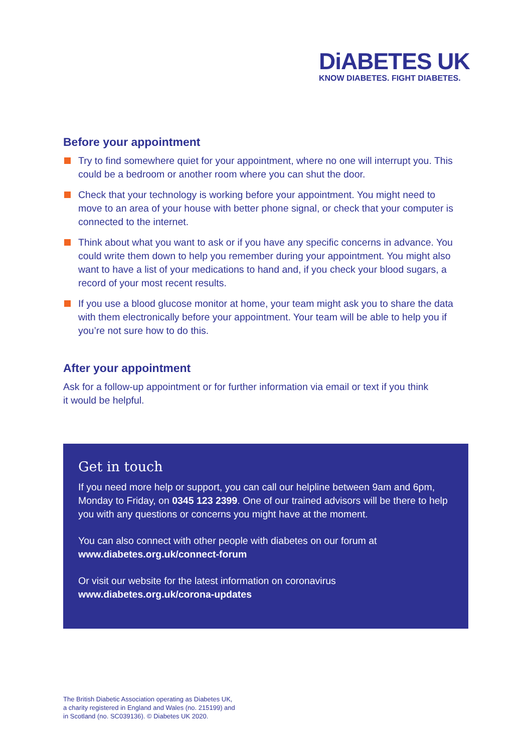DiABETES UK
KNOW DIABETES. FIGHT DIABETES.
Before your appointment
Try to find somewhere quiet for your appointment, where no one will interrupt you. This could be a bedroom or another room where you can shut the door.
Check that your technology is working before your appointment. You might need to move to an area of your house with better phone signal, or check that your computer is connected to the internet.
Think about what you want to ask or if you have any specific concerns in advance. You could write them down to help you remember during your appointment. You might also want to have a list of your medications to hand and, if you check your blood sugars, a record of your most recent results.
If you use a blood glucose monitor at home, your team might ask you to share the data with them electronically before your appointment. Your team will be able to help you if you’re not sure how to do this.
After your appointment
Ask for a follow-up appointment or for further information via email or text if you think it would be helpful.
Get in touch
If you need more help or support, you can call our helpline between 9am and 6pm, Monday to Friday, on 0345 123 2399. One of our trained advisors will be there to help you with any questions or concerns you might have at the moment.
You can also connect with other people with diabetes on our forum at www.diabetes.org.uk/connect-forum
Or visit our website for the latest information on coronavirus www.diabetes.org.uk/corona-updates
The British Diabetic Association operating as Diabetes UK,
a charity registered in England and Wales (no. 215199) and
in Scotland (no. SC039136). © Diabetes UK 2020.